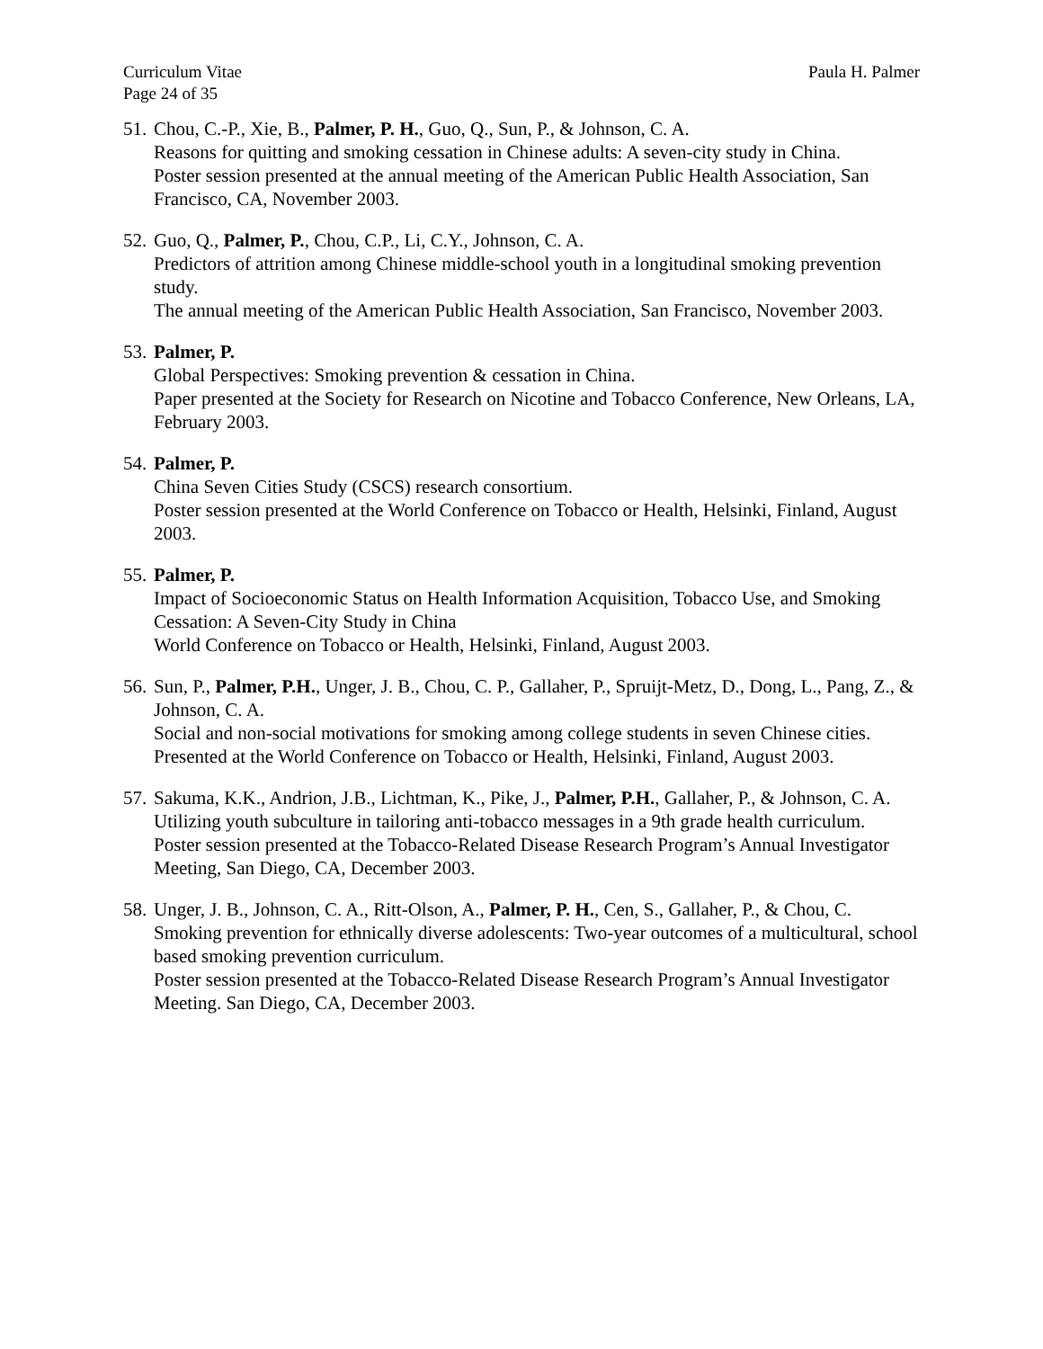Curriculum Vitae
Page 24 of 35
Paula H. Palmer
51.
Chou, C.-P., Xie, B., Palmer, P. H., Guo, Q., Sun, P., & Johnson, C. A.
Reasons for quitting and smoking cessation in Chinese adults: A seven-city study in China.
Poster session presented at the annual meeting of the American Public Health Association, San Francisco, CA, November 2003.
52.
Guo, Q., Palmer, P., Chou, C.P., Li, C.Y., Johnson, C. A.
Predictors of attrition among Chinese middle-school youth in a longitudinal smoking prevention study.
The annual meeting of the American Public Health Association, San Francisco, November 2003.
53.
Palmer, P.
Global Perspectives: Smoking prevention & cessation in China.
Paper presented at the Society for Research on Nicotine and Tobacco Conference, New Orleans, LA, February 2003.
54.
Palmer, P.
China Seven Cities Study (CSCS) research consortium.
Poster session presented at the World Conference on Tobacco or Health, Helsinki, Finland, August 2003.
55.
Palmer, P.
Impact of Socioeconomic Status on Health Information Acquisition, Tobacco Use, and Smoking Cessation: A Seven-City Study in China
World Conference on Tobacco or Health, Helsinki, Finland, August 2003.
56.
Sun, P., Palmer, P.H., Unger, J. B., Chou, C. P., Gallaher, P., Spruijt-Metz, D., Dong, L., Pang, Z., & Johnson, C. A.
Social and non-social motivations for smoking among college students in seven Chinese cities.
Presented at the World Conference on Tobacco or Health, Helsinki, Finland, August 2003.
57.
Sakuma, K.K., Andrion, J.B., Lichtman, K., Pike, J., Palmer, P.H., Gallaher, P., & Johnson, C. A.
Utilizing youth subculture in tailoring anti-tobacco messages in a 9th grade health curriculum.
Poster session presented at the Tobacco-Related Disease Research Program’s Annual Investigator Meeting, San Diego, CA, December 2003.
58.
Unger, J. B., Johnson, C. A., Ritt-Olson, A., Palmer, P. H., Cen, S., Gallaher, P., & Chou, C.
Smoking prevention for ethnically diverse adolescents: Two-year outcomes of a multicultural, school based smoking prevention curriculum.
Poster session presented at the Tobacco-Related Disease Research Program’s Annual Investigator Meeting. San Diego, CA, December 2003.